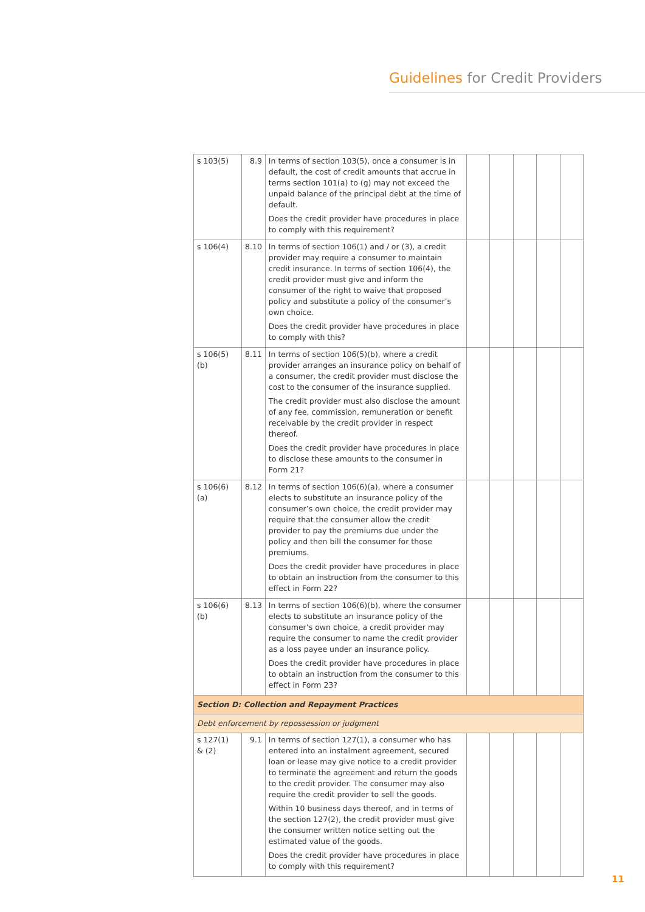Guidelines for Credit Providers
| s 103(5) | 8.9 | In terms of section 103(5), once a consumer is in default, the cost of credit amounts that accrue in terms section 101(a) to (g) may not exceed the unpaid balance of the principal debt at the time of default. Does the credit provider have procedures in place to comply with this requirement? | | | | | |
| s 106(4) | 8.10 | In terms of section 106(1) and / or (3), a credit provider may require a consumer to maintain credit insurance. In terms of section 106(4), the credit provider must give and inform the consumer of the right to waive that proposed policy and substitute a policy of the consumer’s own choice. Does the credit provider have procedures in place to comply with this? | | | | | |
| s 106(5)(b) | 8.11 | In terms of section 106(5)(b), where a credit provider arranges an insurance policy on behalf of a consumer, the credit provider must disclose the cost to the consumer of the insurance supplied. The credit provider must also disclose the amount of any fee, commission, remuneration or benefit receivable by the credit provider in respect thereof. Does the credit provider have procedures in place to disclose these amounts to the consumer in Form 21? | | | | | |
| s 106(6)(a) | 8.12 | In terms of section 106(6)(a), where a consumer elects to substitute an insurance policy of the consumer’s own choice, the credit provider may require that the consumer allow the credit provider to pay the premiums due under the policy and then bill the consumer for those premiums. Does the credit provider have procedures in place to obtain an instruction from the consumer to this effect in Form 22? | | | | | |
| s 106(6)(b) | 8.13 | In terms of section 106(6)(b), where the consumer elects to substitute an insurance policy of the consumer’s own choice, a credit provider may require the consumer to name the credit provider as a loss payee under an insurance policy. Does the credit provider have procedures in place to obtain an instruction from the consumer to this effect in Form 23? | | | | | |
| Section D: Collection and Repayment Practices | | | | | | | |
| Debt enforcement by repossession or judgment | | | | | | | |
| s 127(1) & (2) | 9.1 | In terms of section 127(1), a consumer who has entered into an instalment agreement, secured loan or lease may give notice to a credit provider to terminate the agreement and return the goods to the credit provider. The consumer may also require the credit provider to sell the goods. Within 10 business days thereof, and in terms of the section 127(2), the credit provider must give the consumer written notice setting out the estimated value of the goods. Does the credit provider have procedures in place to comply with this requirement? | | | | | |
11